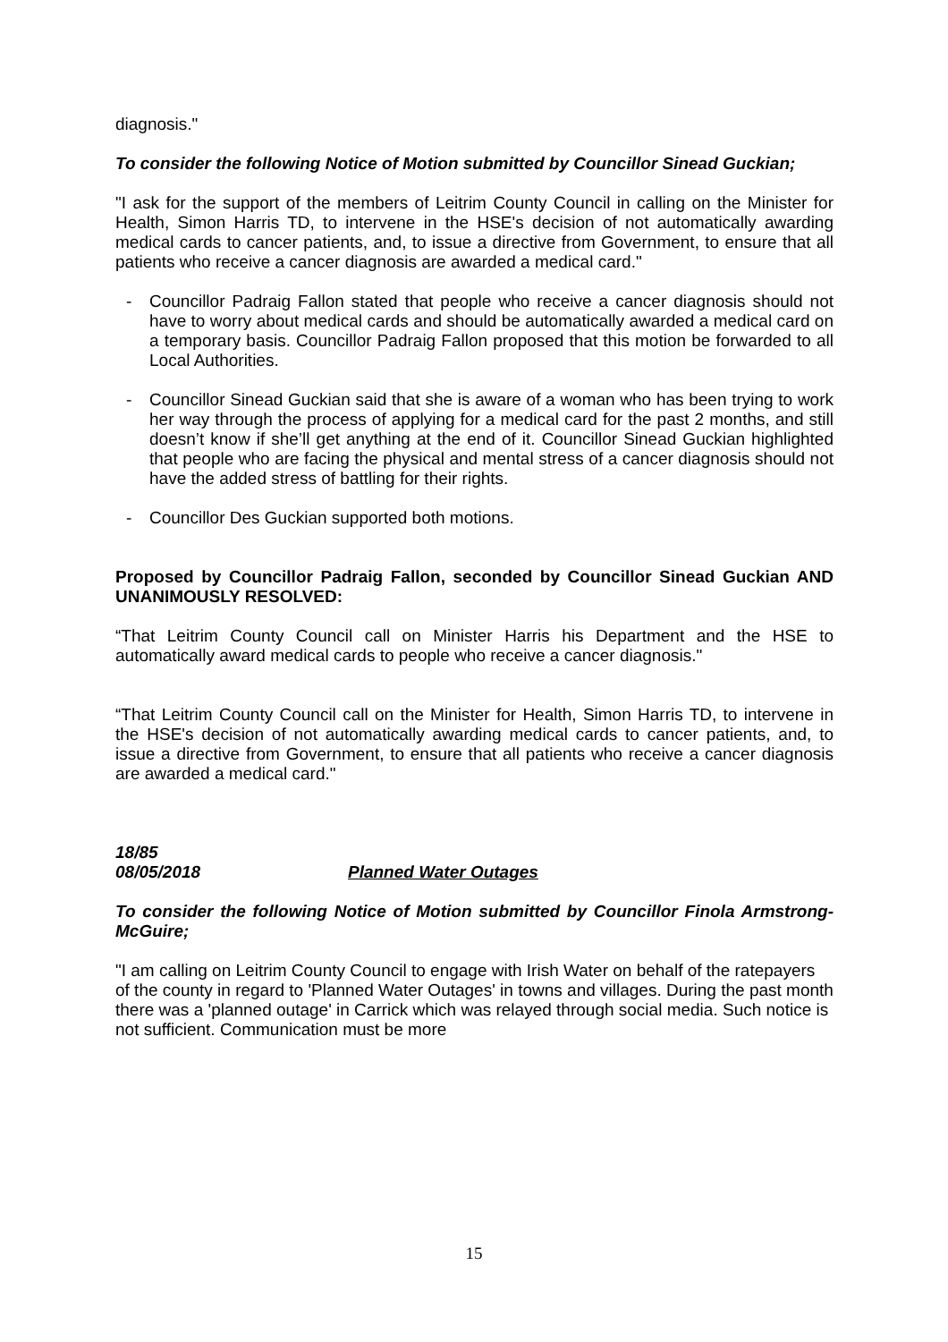diagnosis."
To consider the following Notice of Motion submitted by Councillor Sinead Guckian;
"I ask for the support of the members of Leitrim County Council in calling on the Minister for Health, Simon Harris TD, to intervene in the HSE's decision of not automatically awarding medical cards to cancer patients, and, to issue a directive from Government, to ensure that all patients who receive a cancer diagnosis are awarded a medical card."
- Councillor Padraig Fallon stated that people who receive a cancer diagnosis should not have to worry about medical cards and should be automatically awarded a medical card on a temporary basis. Councillor Padraig Fallon proposed that this motion be forwarded to all Local Authorities.
- Councillor Sinead Guckian said that she is aware of a woman who has been trying to work her way through the process of applying for a medical card for the past 2 months, and still doesn’t know if she’ll get anything at the end of it. Councillor Sinead Guckian highlighted that people who are facing the physical and mental stress of a cancer diagnosis should not have the added stress of battling for their rights.
- Councillor Des Guckian supported both motions.
Proposed by Councillor Padraig Fallon, seconded by Councillor Sinead Guckian AND UNANIMOUSLY RESOLVED:
“That Leitrim County Council call on Minister Harris his Department and the HSE to automatically award medical cards to people who receive a cancer diagnosis."
“That Leitrim County Council call on the Minister for Health, Simon Harris TD, to intervene in the HSE's decision of not automatically awarding medical cards to cancer patients, and, to issue a directive from Government, to ensure that all patients who receive a cancer diagnosis are awarded a medical card."
18/85
08/05/2018 Planned Water Outages
To consider the following Notice of Motion submitted by Councillor Finola Armstrong-McGuire;
"I am calling on Leitrim County Council to engage with Irish Water on behalf of the ratepayers of the county in regard to 'Planned Water Outages' in towns and villages. During the past month there was a 'planned outage' in Carrick which was relayed through social media. Such notice is not sufficient. Communication must be more
15